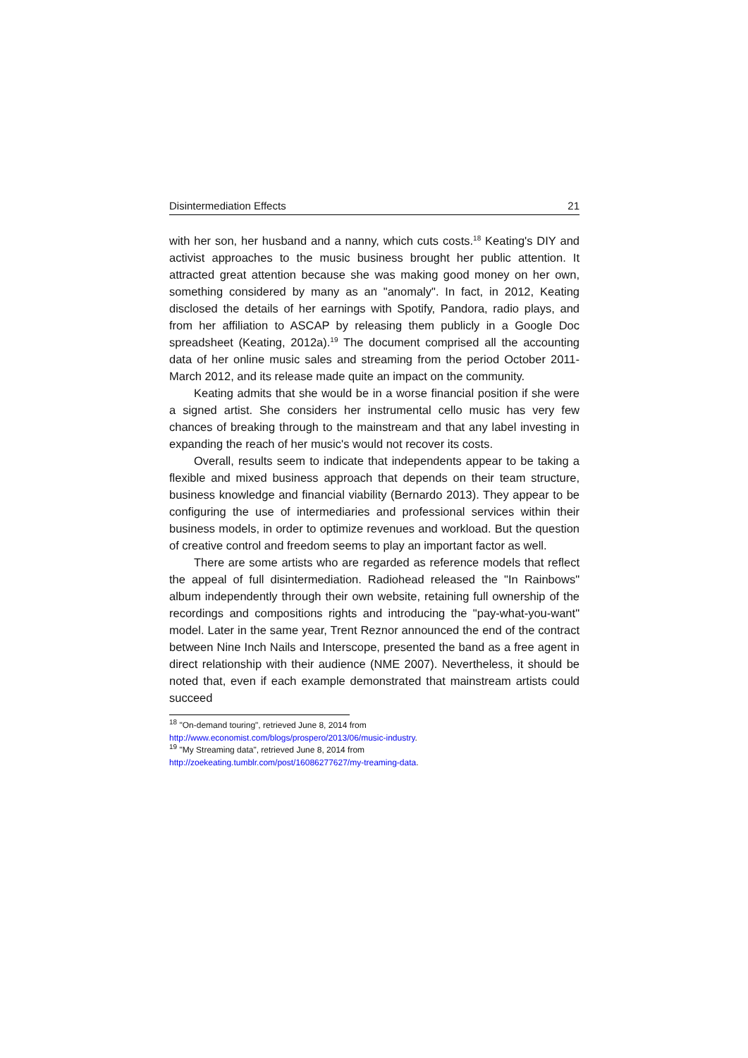Disintermediation Effects 21
with her son, her husband and a nanny, which cuts costs.<sup>18</sup> Keating's DIY and activist approaches to the music business brought her public attention. It attracted great attention because she was making good money on her own, something considered by many as an "anomaly". In fact, in 2012, Keating disclosed the details of her earnings with Spotify, Pandora, radio plays, and from her affiliation to ASCAP by releasing them publicly in a Google Doc spreadsheet (Keating, 2012a).<sup>19</sup> The document comprised all the accounting data of her online music sales and streaming from the period October 2011-March 2012, and its release made quite an impact on the community.
Keating admits that she would be in a worse financial position if she were a signed artist. She considers her instrumental cello music has very few chances of breaking through to the mainstream and that any label investing in expanding the reach of her music's would not recover its costs.
Overall, results seem to indicate that independents appear to be taking a flexible and mixed business approach that depends on their team structure, business knowledge and financial viability (Bernardo 2013). They appear to be configuring the use of intermediaries and professional services within their business models, in order to optimize revenues and workload. But the question of creative control and freedom seems to play an important factor as well.
There are some artists who are regarded as reference models that reflect the appeal of full disintermediation. Radiohead released the "In Rainbows" album independently through their own website, retaining full ownership of the recordings and compositions rights and introducing the "pay-what-you-want" model. Later in the same year, Trent Reznor announced the end of the contract between Nine Inch Nails and Interscope, presented the band as a free agent in direct relationship with their audience (NME 2007). Nevertheless, it should be noted that, even if each example demonstrated that mainstream artists could succeed
<sup>18</sup> "On-demand touring", retrieved June 8, 2014 from
http://www.economist.com/blogs/prospero/2013/06/music-industry.
<sup>19</sup> "My Streaming data", retrieved June 8, 2014 from
http://zoekeating.tumblr.com/post/16086277627/my-treaming-data.